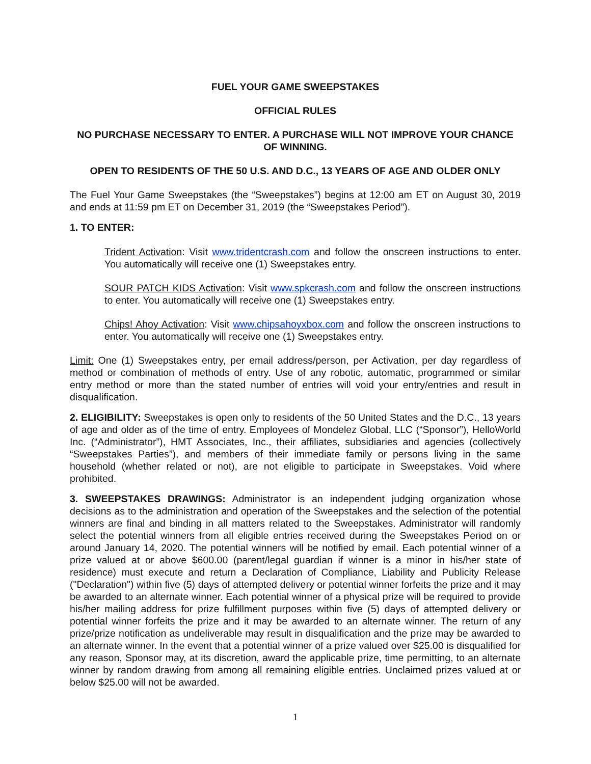FUEL YOUR GAME SWEEPSTAKES
OFFICIAL RULES
NO PURCHASE NECESSARY TO ENTER. A PURCHASE WILL NOT IMPROVE YOUR CHANCE OF WINNING.
OPEN TO RESIDENTS OF THE 50 U.S. AND D.C., 13 YEARS OF AGE AND OLDER ONLY
The Fuel Your Game Sweepstakes (the “Sweepstakes”) begins at 12:00 am ET on August 30, 2019 and ends at 11:59 pm ET on December 31, 2019 (the “Sweepstakes Period”).
1. TO ENTER:
Trident Activation: Visit www.tridentcrash.com and follow the onscreen instructions to enter. You automatically will receive one (1) Sweepstakes entry.
SOUR PATCH KIDS Activation: Visit www.spkcrash.com and follow the onscreen instructions to enter. You automatically will receive one (1) Sweepstakes entry.
Chips! Ahoy Activation: Visit www.chipsahoyxbox.com and follow the onscreen instructions to enter. You automatically will receive one (1) Sweepstakes entry.
Limit: One (1) Sweepstakes entry, per email address/person, per Activation, per day regardless of method or combination of methods of entry. Use of any robotic, automatic, programmed or similar entry method or more than the stated number of entries will void your entry/entries and result in disqualification.
2. ELIGIBILITY: Sweepstakes is open only to residents of the 50 United States and the D.C., 13 years of age and older as of the time of entry. Employees of Mondelez Global, LLC (“Sponsor”), HelloWorld Inc. (“Administrator”), HMT Associates, Inc., their affiliates, subsidiaries and agencies (collectively “Sweepstakes Parties”), and members of their immediate family or persons living in the same household (whether related or not), are not eligible to participate in Sweepstakes. Void where prohibited.
3. SWEEPSTAKES DRAWINGS: Administrator is an independent judging organization whose decisions as to the administration and operation of the Sweepstakes and the selection of the potential winners are final and binding in all matters related to the Sweepstakes. Administrator will randomly select the potential winners from all eligible entries received during the Sweepstakes Period on or around January 14, 2020. The potential winners will be notified by email. Each potential winner of a prize valued at or above $600.00 (parent/legal guardian if winner is a minor in his/her state of residence) must execute and return a Declaration of Compliance, Liability and Publicity Release ("Declaration") within five (5) days of attempted delivery or potential winner forfeits the prize and it may be awarded to an alternate winner. Each potential winner of a physical prize will be required to provide his/her mailing address for prize fulfillment purposes within five (5) days of attempted delivery or potential winner forfeits the prize and it may be awarded to an alternate winner. The return of any prize/prize notification as undeliverable may result in disqualification and the prize may be awarded to an alternate winner. In the event that a potential winner of a prize valued over $25.00 is disqualified for any reason, Sponsor may, at its discretion, award the applicable prize, time permitting, to an alternate winner by random drawing from among all remaining eligible entries. Unclaimed prizes valued at or below $25.00 will not be awarded.
1